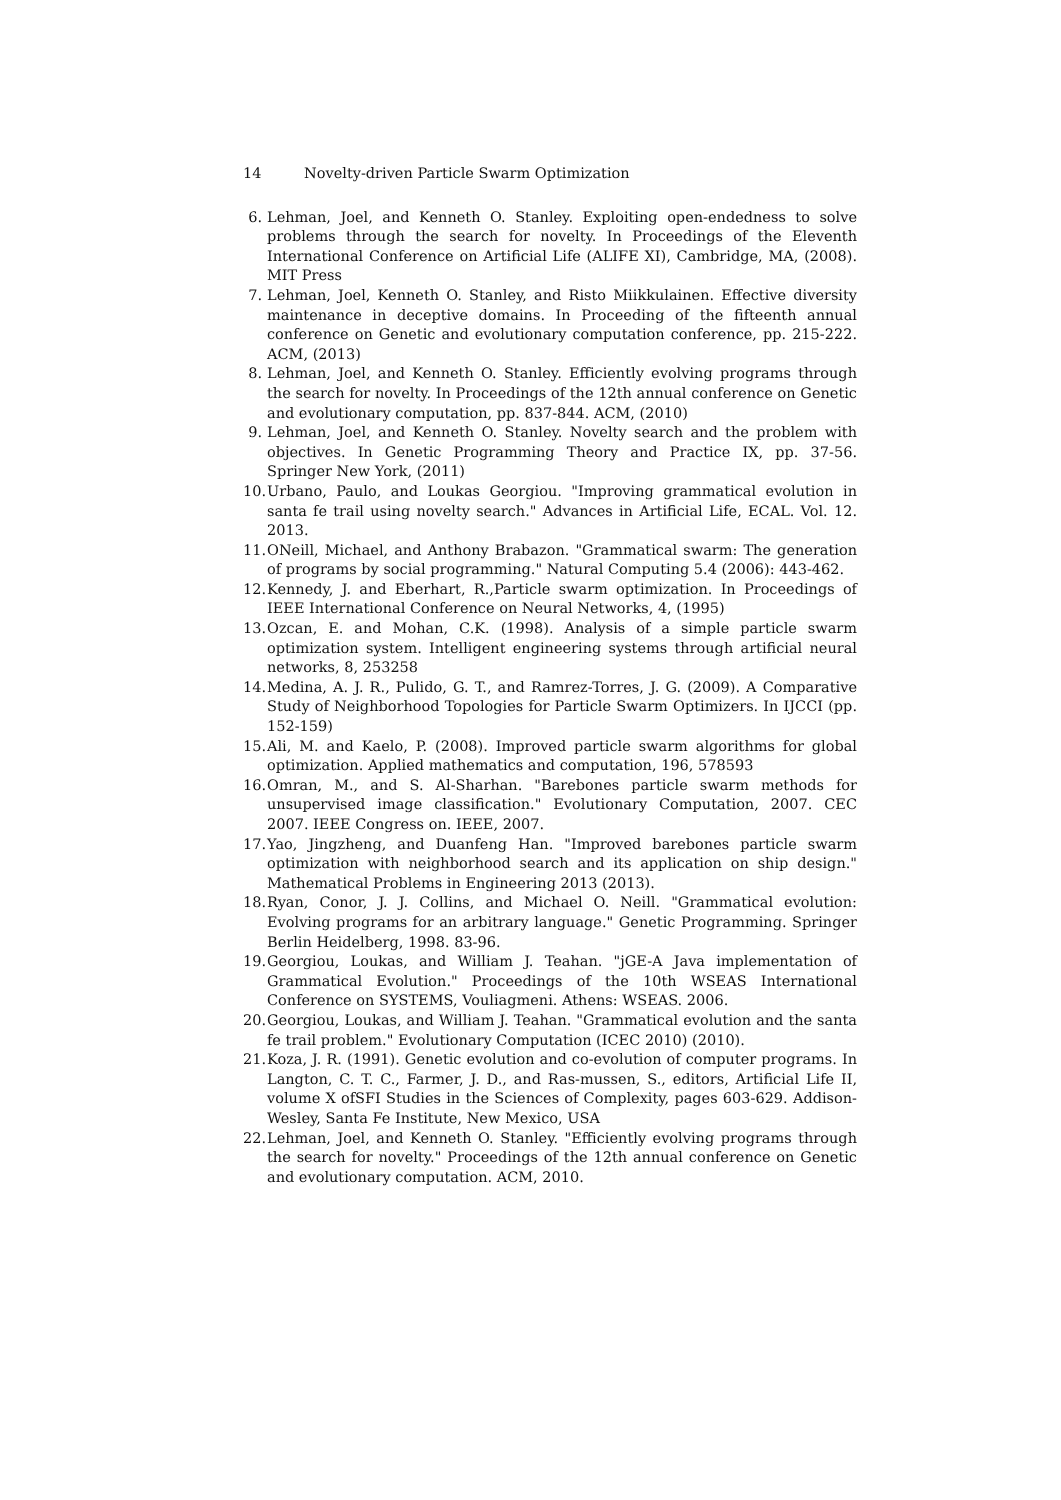14 Novelty-driven Particle Swarm Optimization
6. Lehman, Joel, and Kenneth O. Stanley. Exploiting open-endedness to solve problems through the search for novelty. In Proceedings of the Eleventh International Conference on Artificial Life (ALIFE XI), Cambridge, MA, (2008). MIT Press
7. Lehman, Joel, Kenneth O. Stanley, and Risto Miikkulainen. Effective diversity maintenance in deceptive domains. In Proceeding of the fifteenth annual conference on Genetic and evolutionary computation conference, pp. 215-222. ACM, (2013)
8. Lehman, Joel, and Kenneth O. Stanley. Efficiently evolving programs through the search for novelty. In Proceedings of the 12th annual conference on Genetic and evolutionary computation, pp. 837-844. ACM, (2010)
9. Lehman, Joel, and Kenneth O. Stanley. Novelty search and the problem with objectives. In Genetic Programming Theory and Practice IX, pp. 37-56. Springer New York, (2011)
10.
Urbano, Paulo, and Loukas Georgiou. "Improving grammatical evolution in santa fe trail using novelty search." Advances in Artificial Life, ECAL. Vol. 12. 2013.
11.
ONeill, Michael, and Anthony Brabazon. "Grammatical swarm: The generation of programs by social programming." Natural Computing 5.4 (2006): 443-462.
12.
Kennedy, J. and Eberhart, R.,Particle swarm optimization. In Proceedings of IEEE International Conference on Neural Networks, 4, (1995)
13.
Ozcan, E. and Mohan, C.K. (1998). Analysis of a simple particle swarm optimization system. Intelligent engineering systems through artificial neural networks, 8, 253258
14.
Medina, A. J. R., Pulido, G. T., and Ramrez-Torres, J. G. (2009). A Comparative Study of Neighborhood Topologies for Particle Swarm Optimizers. In IJCCI (pp. 152-159)
15.
Ali, M. and Kaelo, P. (2008). Improved particle swarm algorithms for global optimization. Applied mathematics and computation, 196, 578593
16.
Omran, M., and S. Al-Sharhan. "Barebones particle swarm methods for unsupervised image classification." Evolutionary Computation, 2007. CEC 2007. IEEE Congress on. IEEE, 2007.
17.
Yao, Jingzheng, and Duanfeng Han. "Improved barebones particle swarm optimization with neighborhood search and its application on ship design." Mathematical Problems in Engineering 2013 (2013).
18.
Ryan, Conor, J. J. Collins, and Michael O. Neill. "Grammatical evolution: Evolving programs for an arbitrary language." Genetic Programming. Springer Berlin Heidelberg, 1998. 83-96.
19.
Georgiou, Loukas, and William J. Teahan. "jGE-A Java implementation of Grammatical Evolution." Proceedings of the 10th WSEAS International Conference on SYSTEMS, Vouliagmeni. Athens: WSEAS. 2006.
20.
Georgiou, Loukas, and William J. Teahan. "Grammatical evolution and the santa fe trail problem." Evolutionary Computation (ICEC 2010) (2010).
21.
Koza, J. R. (1991). Genetic evolution and co-evolution of computer programs. In Langton, C. T. C., Farmer, J. D., and Ras-mussen, S., editors, Artificial Life II, volume X ofSFI Studies in the Sciences of Complexity, pages 603-629. Addison-Wesley, Santa Fe Institute, New Mexico, USA
22.
Lehman, Joel, and Kenneth O. Stanley. "Efficiently evolving programs through the search for novelty." Proceedings of the 12th annual conference on Genetic and evolutionary computation. ACM, 2010.